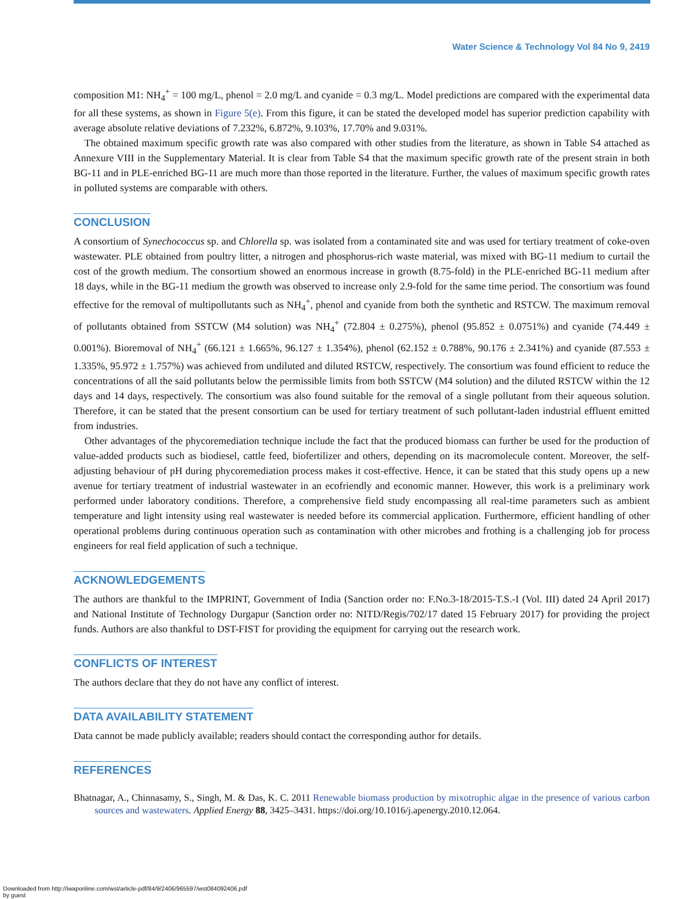Water Science & Technology Vol 84 No 9, 2419
composition M1: NH<sub>4</sub><sup>+</sup> = 100 mg/L, phenol = 2.0 mg/L and cyanide = 0.3 mg/L. Model predictions are compared with the experimental data for all these systems, as shown in Figure 5(e). From this figure, it can be stated the developed model has superior prediction capability with average absolute relative deviations of 7.232%, 6.872%, 9.103%, 17.70% and 9.031%.
The obtained maximum specific growth rate was also compared with other studies from the literature, as shown in Table S4 attached as Annexure VIII in the Supplementary Material. It is clear from Table S4 that the maximum specific growth rate of the present strain in both BG-11 and in PLE-enriched BG-11 are much more than those reported in the literature. Further, the values of maximum specific growth rates in polluted systems are comparable with others.
CONCLUSION
A consortium of Synechococcus sp. and Chlorella sp. was isolated from a contaminated site and was used for tertiary treatment of coke-oven wastewater. PLE obtained from poultry litter, a nitrogen and phosphorus-rich waste material, was mixed with BG-11 medium to curtail the cost of the growth medium. The consortium showed an enormous increase in growth (8.75-fold) in the PLE-enriched BG-11 medium after 18 days, while in the BG-11 medium the growth was observed to increase only 2.9-fold for the same time period. The consortium was found effective for the removal of multipollutants such as NH<sub>4</sub><sup>+</sup>, phenol and cyanide from both the synthetic and RSTCW. The maximum removal of pollutants obtained from SSTCW (M4 solution) was NH<sub>4</sub><sup>+</sup> (72.804 ± 0.275%), phenol (95.852 ± 0.0751%) and cyanide (74.449 ± 0.001%). Bioremoval of NH<sub>4</sub><sup>+</sup> (66.121 ± 1.665%, 96.127 ± 1.354%), phenol (62.152 ± 0.788%, 90.176 ± 2.341%) and cyanide (87.553 ± 1.335%, 95.972 ± 1.757%) was achieved from undiluted and diluted RSTCW, respectively. The consortium was found efficient to reduce the concentrations of all the said pollutants below the permissible limits from both SSTCW (M4 solution) and the diluted RSTCW within the 12 days and 14 days, respectively. The consortium was also found suitable for the removal of a single pollutant from their aqueous solution. Therefore, it can be stated that the present consortium can be used for tertiary treatment of such pollutant-laden industrial effluent emitted from industries.
Other advantages of the phycoremediation technique include the fact that the produced biomass can further be used for the production of value-added products such as biodiesel, cattle feed, biofertilizer and others, depending on its macromolecule content. Moreover, the self-adjusting behaviour of pH during phycoremediation process makes it cost-effective. Hence, it can be stated that this study opens up a new avenue for tertiary treatment of industrial wastewater in an ecofriendly and economic manner. However, this work is a preliminary work performed under laboratory conditions. Therefore, a comprehensive field study encompassing all real-time parameters such as ambient temperature and light intensity using real wastewater is needed before its commercial application. Furthermore, efficient handling of other operational problems during continuous operation such as contamination with other microbes and frothing is a challenging job for process engineers for real field application of such a technique.
ACKNOWLEDGEMENTS
The authors are thankful to the IMPRINT, Government of India (Sanction order no: F.No.3-18/2015-T.S.-I (Vol. III) dated 24 April 2017) and National Institute of Technology Durgapur (Sanction order no: NITD/Regis/702/17 dated 15 February 2017) for providing the project funds. Authors are also thankful to DST-FIST for providing the equipment for carrying out the research work.
CONFLICTS OF INTEREST
The authors declare that they do not have any conflict of interest.
DATA AVAILABILITY STATEMENT
Data cannot be made publicly available; readers should contact the corresponding author for details.
REFERENCES
Bhatnagar, A., Chinnasamy, S., Singh, M. & Das, K. C. 2011 Renewable biomass production by mixotrophic algae in the presence of various carbon sources and wastewaters. Applied Energy 88, 3425–3431. https://doi.org/10.1016/j.apenergy.2010.12.064.
Downloaded from http://iwaponline.com/wst/article-pdf/84/9/2406/965597/wst084092406.pdf
by guest